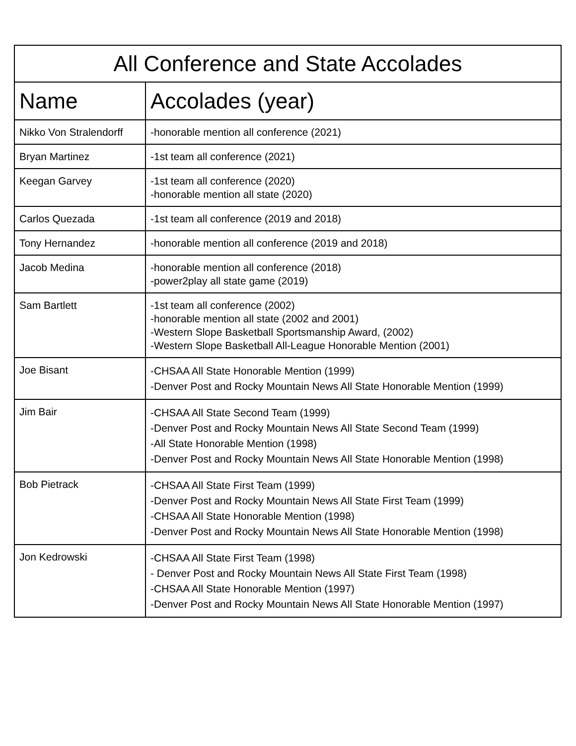| All Conference and State Accolades | |
| --- | --- |
| Name | Accolades (year) |
| Nikko Von Stralendorff | -honorable mention all conference (2021) |
| Bryan Martinez | -1st team all conference (2021) |
| Keegan Garvey | -1st team all conference (2020) -honorable mention all state (2020) |
| Carlos Quezada | -1st team all conference (2019 and 2018) |
| Tony Hernandez | -honorable mention all conference (2019 and 2018) |
| Jacob Medina | -honorable mention all conference (2018) -power2play all state game (2019) |
| Sam Bartlett | -1st team all conference (2002) -honorable mention all state (2002 and 2001) -Western Slope Basketball Sportsmanship Award, (2002) -Western Slope Basketball All-League Honorable Mention (2001) |
| Joe Bisant | -CHSAA All State Honorable Mention (1999) -Denver Post and Rocky Mountain News All State Honorable Mention (1999) |
| Jim Bair | -CHSAA All State Second Team (1999) -Denver Post and Rocky Mountain News All State Second Team (1999) -All State Honorable Mention (1998) -Denver Post and Rocky Mountain News All State Honorable Mention (1998) |
| Bob Pietrack | -CHSAA All State First Team (1999) -Denver Post and Rocky Mountain News All State First Team (1999) -CHSAA All State Honorable Mention (1998) -Denver Post and Rocky Mountain News All State Honorable Mention (1998) |
| Jon Kedrowski | -CHSAA All State First Team (1998) - Denver Post and Rocky Mountain News All State First Team (1998) -CHSAA All State Honorable Mention (1997) -Denver Post and Rocky Mountain News All State Honorable Mention (1997) |